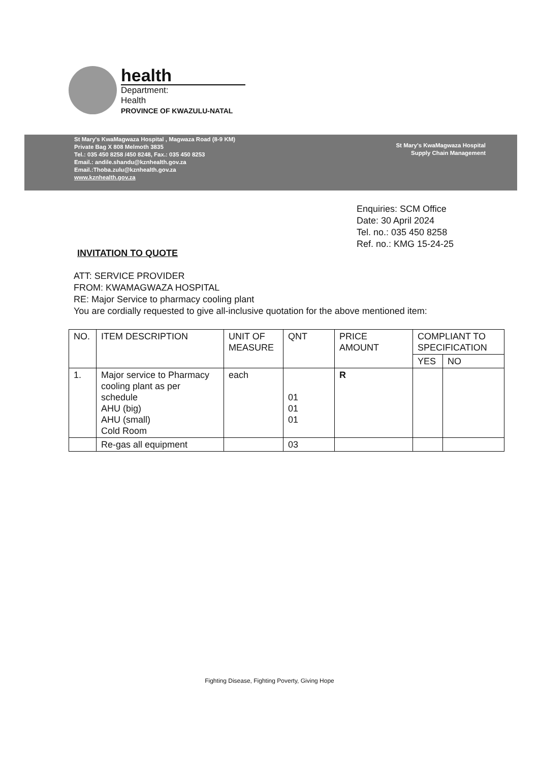health
Department:
Health
PROVINCE OF KWAZULU-NATAL
St Mary's KwaMagwaza Hospital , Magwaza Road (8-9 KM)
Private Bag X 808 Melmoth 3835
Tel.: 035 450 8258 /450 8248, Fax.: 035 450 8253
Email.: andile.shandu@kznhealth.gov.za
Email.:Thoba.zulu@kznhealth.gov.za
www.kznhealth.gov.za
St Mary's KwaMagwaza Hospital
Supply Chain Management
Enquiries: SCM Office
Date: 30 April 2024
Tel. no.: 035 450 8258
Ref. no.: KMG 15-24-25
INVITATION TO QUOTE
ATT: SERVICE PROVIDER
FROM: KWAMAGWAZA HOSPITAL
RE: Major Service to pharmacy cooling plant
You are cordially requested to give all-inclusive quotation for the above mentioned item:
| NO. | ITEM DESCRIPTION | UNIT OF MEASURE | QNT | PRICE AMOUNT | COMPLIANT TO SPECIFICATION | |
| --- | --- | --- | --- | --- | --- | --- |
| | | | | | YES | NO |
| 1. | Major service to Pharmacy cooling plant as per schedule AHU (big) AHU (small) Cold Room | each | 01 01 01 | R | | |
| | Re-gas all equipment | | 03 | | | |
Fighting Disease, Fighting Poverty, Giving Hope